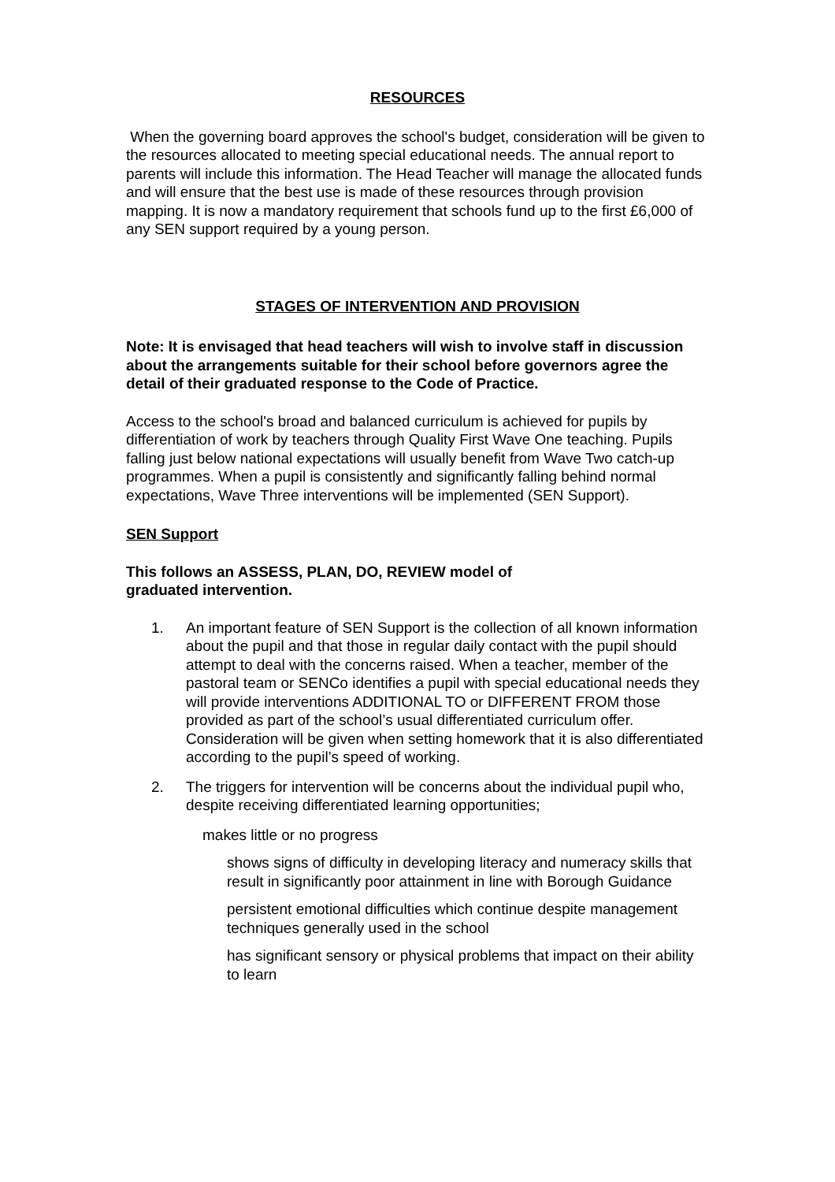RESOURCES
When the governing board approves the school's budget, consideration will be given to the resources allocated to meeting special educational needs. The annual report to parents will include this information. The Head Teacher will manage the allocated funds and will ensure that the best use is made of these resources through provision mapping. It is now a mandatory requirement that schools fund up to the first £6,000 of any SEN support required by a young person.
STAGES OF INTERVENTION AND PROVISION
Note: It is envisaged that head teachers will wish to involve staff in discussion about the arrangements suitable for their school before governors agree the detail of their graduated response to the Code of Practice.
Access to the school's broad and balanced curriculum is achieved for pupils by differentiation of work by teachers through Quality First Wave One teaching. Pupils falling just below national expectations will usually benefit from Wave Two catch-up programmes. When a pupil is consistently and significantly falling behind normal expectations, Wave Three interventions will be implemented (SEN Support).
SEN Support
This follows an ASSESS, PLAN, DO, REVIEW model of
graduated intervention.
1. An important feature of SEN Support is the collection of all known information about the pupil and that those in regular daily contact with the pupil should attempt to deal with the concerns raised. When a teacher, member of the pastoral team or SENCo identifies a pupil with special educational needs they will provide interventions ADDITIONAL TO or DIFFERENT FROM those provided as part of the school’s usual differentiated curriculum offer. Consideration will be given when setting homework that it is also differentiated according to the pupil’s speed of working.
2. The triggers for intervention will be concerns about the individual pupil who, despite receiving differentiated learning opportunities;
makes little or no progress
shows signs of difficulty in developing literacy and numeracy skills that result in significantly poor attainment in line with Borough Guidance
persistent emotional difficulties which continue despite management techniques generally used in the school
has significant sensory or physical problems that impact on their ability to learn